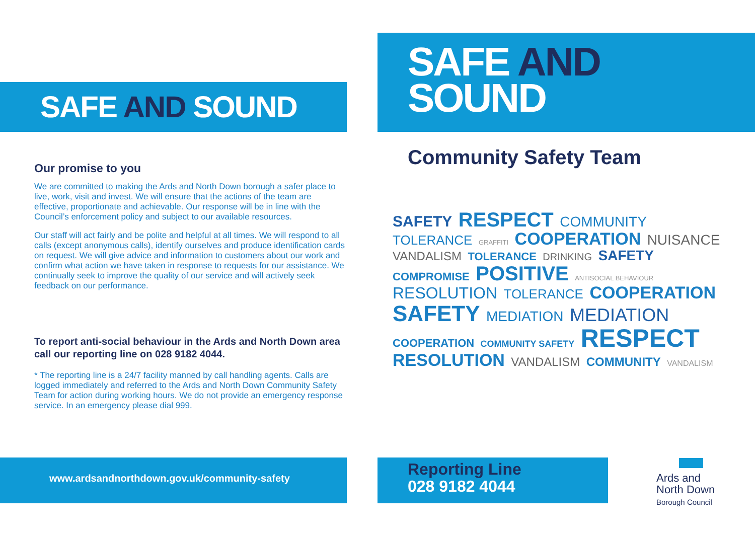SAFE AND SOUND
Our promise to you
We are committed to making the Ards and North Down borough a safer place to live, work, visit and invest. We will ensure that the actions of the team are effective, proportionate and achievable. Our response will be in line with the Council’s enforcement policy and subject to our available resources.
Our staff will act fairly and be polite and helpful at all times. We will respond to all calls (except anonymous calls), identify ourselves and produce identification cards on request. We will give advice and information to customers about our work and confirm what action we have taken in response to requests for our assistance. We continually seek to improve the quality of our service and will actively seek feedback on our performance.
To report anti-social behaviour in the Ards and North Down area call our reporting line on 028 9182 4044.
* The reporting line is a 24/7 facility manned by call handling agents. Calls are logged immediately and referred to the Ards and North Down Community Safety Team for action during working hours. We do not provide an emergency response service. In an emergency please dial 999.
www.ardsandnorthdown.gov.uk/community-safety
SAFE AND
SOUND
Community Safety Team
SAFETY RESPECT COMMUNITY TOLERANCE GRAFFITI COOPERATION NUISANCE VANDALISM TOLERANCE DRINKING SAFETY COMPROMISE POSITIVE ANTISOCIAL BEHAVIOUR RESOLUTION TOLERANCE COOPERATION SAFETY MEDIATION MEDIATION COOPERATION COMMUNITY SAFETY RESPECT RESOLUTION VANDALISM COMMUNITY VANDALISM
Reporting Line
028 9182 4044
Ards and
North Down
Borough Council